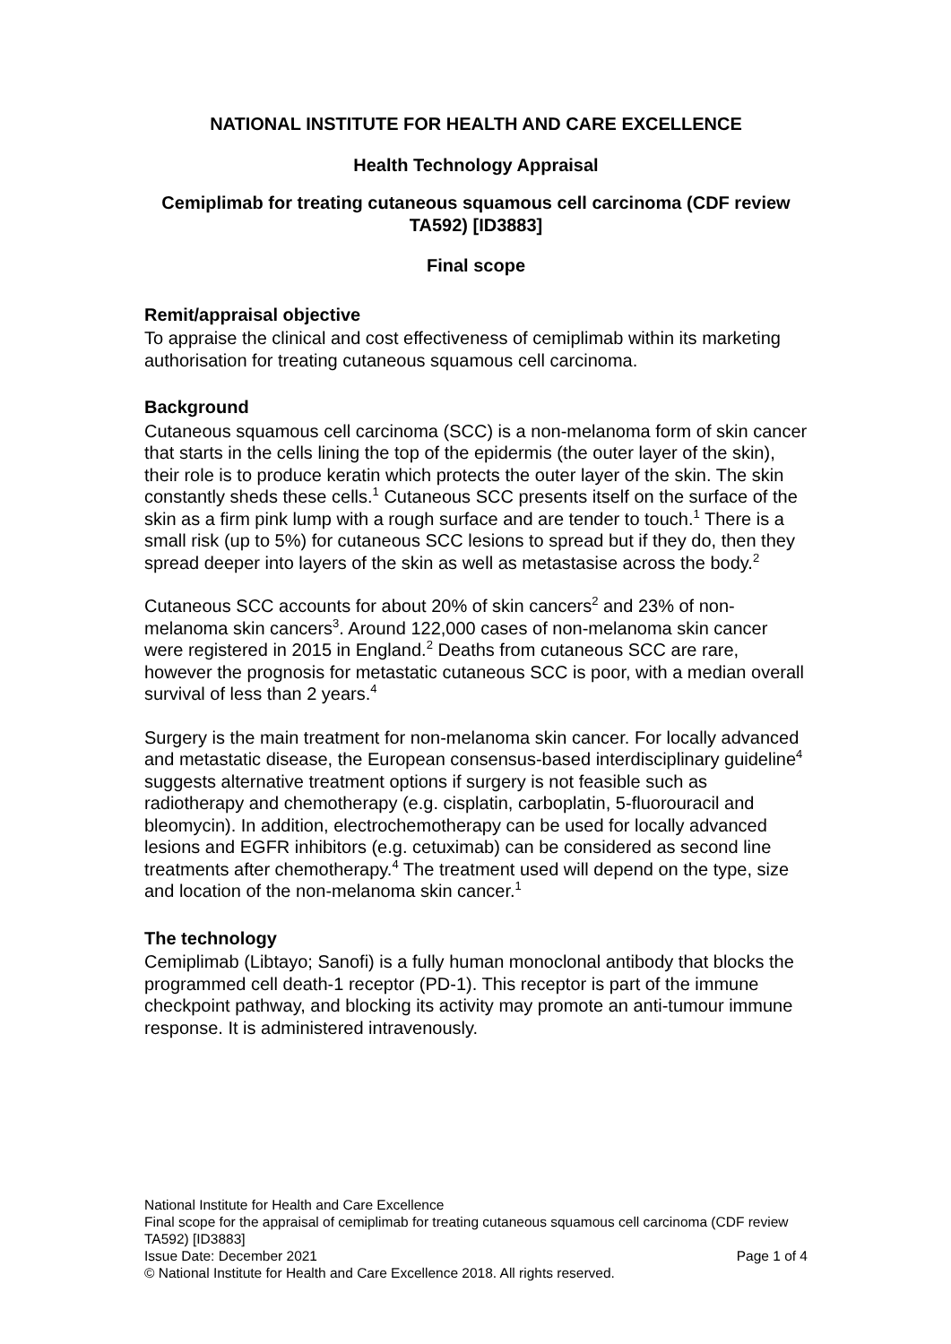NATIONAL INSTITUTE FOR HEALTH AND CARE EXCELLENCE
Health Technology Appraisal
Cemiplimab for treating cutaneous squamous cell carcinoma (CDF review TA592) [ID3883]
Final scope
Remit/appraisal objective
To appraise the clinical and cost effectiveness of cemiplimab within its marketing authorisation for treating cutaneous squamous cell carcinoma.
Background
Cutaneous squamous cell carcinoma (SCC) is a non-melanoma form of skin cancer that starts in the cells lining the top of the epidermis (the outer layer of the skin), their role is to produce keratin which protects the outer layer of the skin. The skin constantly sheds these cells.<sup>1</sup> Cutaneous SCC presents itself on the surface of the skin as a firm pink lump with a rough surface and are tender to touch.<sup>1</sup> There is a small risk (up to 5%) for cutaneous SCC lesions to spread but if they do, then they spread deeper into layers of the skin as well as metastasise across the body.<sup>2</sup>
Cutaneous SCC accounts for about 20% of skin cancers<sup>2</sup> and 23% of non-melanoma skin cancers<sup>3</sup>. Around 122,000 cases of non-melanoma skin cancer were registered in 2015 in England.<sup>2</sup> Deaths from cutaneous SCC are rare, however the prognosis for metastatic cutaneous SCC is poor, with a median overall survival of less than 2 years.<sup>4</sup>
Surgery is the main treatment for non-melanoma skin cancer. For locally advanced and metastatic disease, the European consensus-based interdisciplinary guideline<sup>4</sup> suggests alternative treatment options if surgery is not feasible such as radiotherapy and chemotherapy (e.g. cisplatin, carboplatin, 5-fluorouracil and bleomycin). In addition, electrochemotherapy can be used for locally advanced lesions and EGFR inhibitors (e.g. cetuximab) can be considered as second line treatments after chemotherapy.<sup>4</sup> The treatment used will depend on the type, size and location of the non-melanoma skin cancer.<sup>1</sup>
The technology
Cemiplimab (Libtayo; Sanofi) is a fully human monoclonal antibody that blocks the programmed cell death-1 receptor (PD-1). This receptor is part of the immune checkpoint pathway, and blocking its activity may promote an anti-tumour immune response. It is administered intravenously.
National Institute for Health and Care Excellence
Final scope for the appraisal of cemiplimab for treating cutaneous squamous cell carcinoma (CDF review TA592) [ID3883]
Issue Date: December 2021 Page 1 of 4
© National Institute for Health and Care Excellence 2018. All rights reserved.